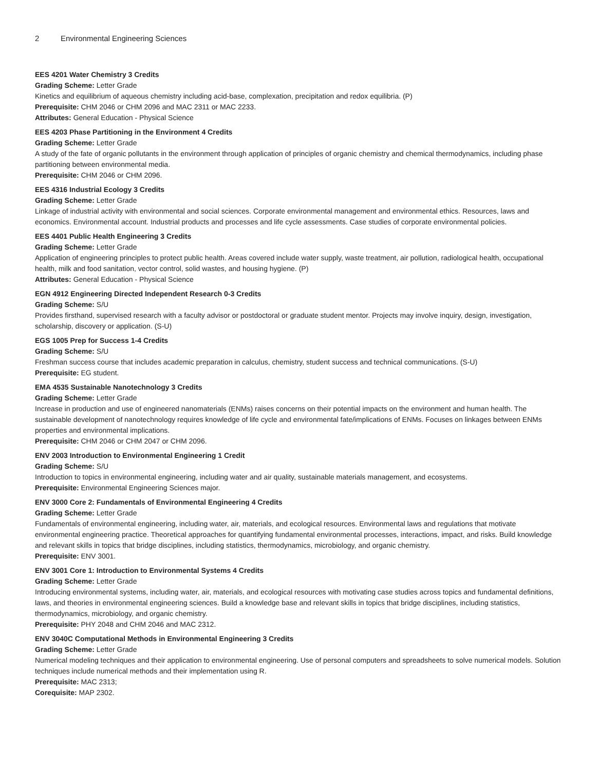2 Environmental Engineering Sciences
EES 4201 Water Chemistry 3 Credits
Grading Scheme: Letter Grade
Kinetics and equilibrium of aqueous chemistry including acid-base, complexation, precipitation and redox equilibria. (P)
Prerequisite: CHM 2046 or CHM 2096 and MAC 2311 or MAC 2233.
Attributes: General Education - Physical Science
EES 4203 Phase Partitioning in the Environment 4 Credits
Grading Scheme: Letter Grade
A study of the fate of organic pollutants in the environment through application of principles of organic chemistry and chemical thermodynamics, including phase partitioning between environmental media.
Prerequisite: CHM 2046 or CHM 2096.
EES 4316 Industrial Ecology 3 Credits
Grading Scheme: Letter Grade
Linkage of industrial activity with environmental and social sciences. Corporate environmental management and environmental ethics. Resources, laws and economics. Environmental account. Industrial products and processes and life cycle assessments. Case studies of corporate environmental policies.
EES 4401 Public Health Engineering 3 Credits
Grading Scheme: Letter Grade
Application of engineering principles to protect public health. Areas covered include water supply, waste treatment, air pollution, radiological health, occupational health, milk and food sanitation, vector control, solid wastes, and housing hygiene. (P)
Attributes: General Education - Physical Science
EGN 4912 Engineering Directed Independent Research 0-3 Credits
Grading Scheme: S/U
Provides firsthand, supervised research with a faculty advisor or postdoctoral or graduate student mentor. Projects may involve inquiry, design, investigation, scholarship, discovery or application. (S-U)
EGS 1005 Prep for Success 1-4 Credits
Grading Scheme: S/U
Freshman success course that includes academic preparation in calculus, chemistry, student success and technical communications. (S-U)
Prerequisite: EG student.
EMA 4535 Sustainable Nanotechnology 3 Credits
Grading Scheme: Letter Grade
Increase in production and use of engineered nanomaterials (ENMs) raises concerns on their potential impacts on the environment and human health. The sustainable development of nanotechnology requires knowledge of life cycle and environmental fate/implications of ENMs. Focuses on linkages between ENMs properties and environmental implications.
Prerequisite: CHM 2046 or CHM 2047 or CHM 2096.
ENV 2003 Introduction to Environmental Engineering 1 Credit
Grading Scheme: S/U
Introduction to topics in environmental engineering, including water and air quality, sustainable materials management, and ecosystems.
Prerequisite: Environmental Engineering Sciences major.
ENV 3000 Core 2: Fundamentals of Environmental Engineering 4 Credits
Grading Scheme: Letter Grade
Fundamentals of environmental engineering, including water, air, materials, and ecological resources. Environmental laws and regulations that motivate environmental engineering practice. Theoretical approaches for quantifying fundamental environmental processes, interactions, impact, and risks. Build knowledge and relevant skills in topics that bridge disciplines, including statistics, thermodynamics, microbiology, and organic chemistry.
Prerequisite: ENV 3001.
ENV 3001 Core 1: Introduction to Environmental Systems 4 Credits
Grading Scheme: Letter Grade
Introducing environmental systems, including water, air, materials, and ecological resources with motivating case studies across topics and fundamental definitions, laws, and theories in environmental engineering sciences. Build a knowledge base and relevant skills in topics that bridge disciplines, including statistics, thermodynamics, microbiology, and organic chemistry.
Prerequisite: PHY 2048 and CHM 2046 and MAC 2312.
ENV 3040C Computational Methods in Environmental Engineering 3 Credits
Grading Scheme: Letter Grade
Numerical modeling techniques and their application to environmental engineering. Use of personal computers and spreadsheets to solve numerical models. Solution techniques include numerical methods and their implementation using R.
Prerequisite: MAC 2313;
Corequisite: MAP 2302.